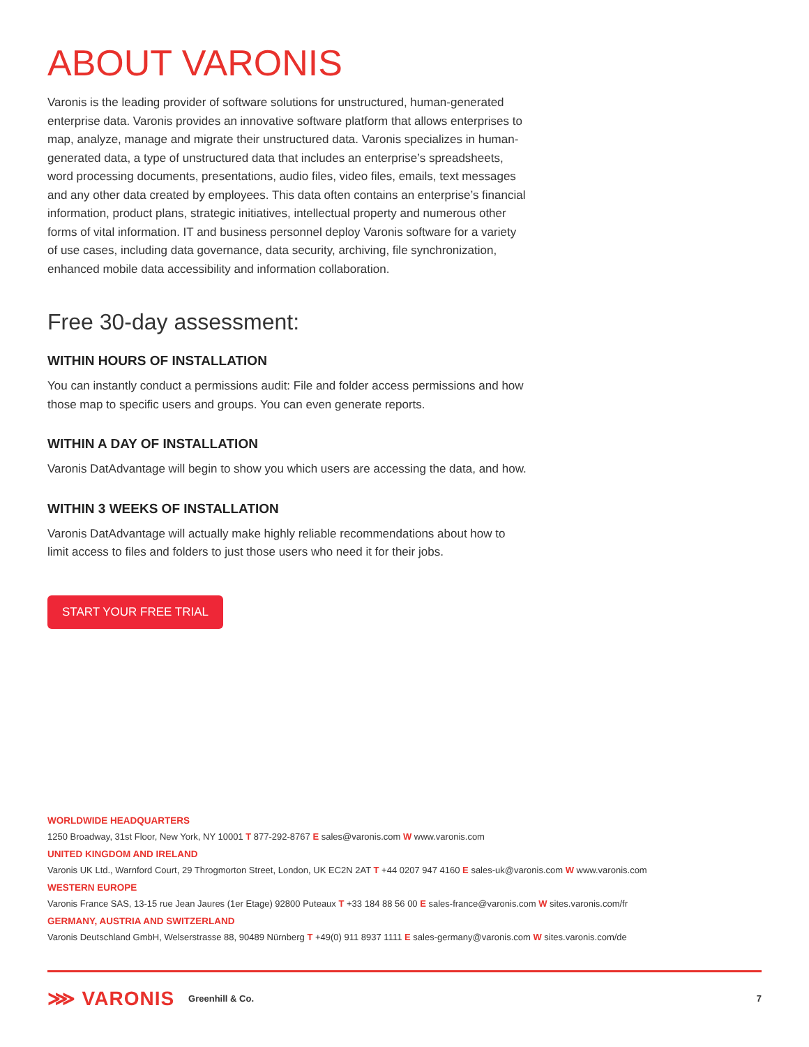ABOUT VARONIS
Varonis is the leading provider of software solutions for unstructured, human-generated enterprise data. Varonis provides an innovative software platform that allows enterprises to map, analyze, manage and migrate their unstructured data. Varonis specializes in human-generated data, a type of unstructured data that includes an enterprise’s spreadsheets, word processing documents, presentations, audio files, video files, emails, text messages and any other data created by employees. This data often contains an enterprise’s financial information, product plans, strategic initiatives, intellectual property and numerous other forms of vital information. IT and business personnel deploy Varonis software for a variety of use cases, including data governance, data security, archiving, file synchronization, enhanced mobile data accessibility and information collaboration.
Free 30-day assessment:
WITHIN HOURS OF INSTALLATION
You can instantly conduct a permissions audit: File and folder access permissions and how those map to specific users and groups. You can even generate reports.
WITHIN A DAY OF INSTALLATION
Varonis DatAdvantage will begin to show you which users are accessing the data, and how.
WITHIN 3 WEEKS OF INSTALLATION
Varonis DatAdvantage will actually make highly reliable recommendations about how to limit access to files and folders to just those users who need it for their jobs.
START YOUR FREE TRIAL
WORLDWIDE HEADQUARTERS
1250 Broadway, 31st Floor, New York, NY 10001 T 877-292-8767 E sales@varonis.com W www.varonis.com
UNITED KINGDOM AND IRELAND
Varonis UK Ltd., Warnford Court, 29 Throgmorton Street, London, UK EC2N 2AT T +44 0207 947 4160 E sales-uk@varonis.com W www.varonis.com
WESTERN EUROPE
Varonis France SAS, 13-15 rue Jean Jaures (1er Etage) 92800 Puteaux T +33 184 88 56 00 E sales-france@varonis.com W sites.varonis.com/fr
GERMANY, AUSTRIA AND SWITZERLAND
Varonis Deutschland GmbH, Welserstrasse 88, 90489 Nürnberg T +49(0) 911 8937 1111 E sales-germany@varonis.com W sites.varonis.com/de
⋙ VARONIS Greenhill & Co. 7